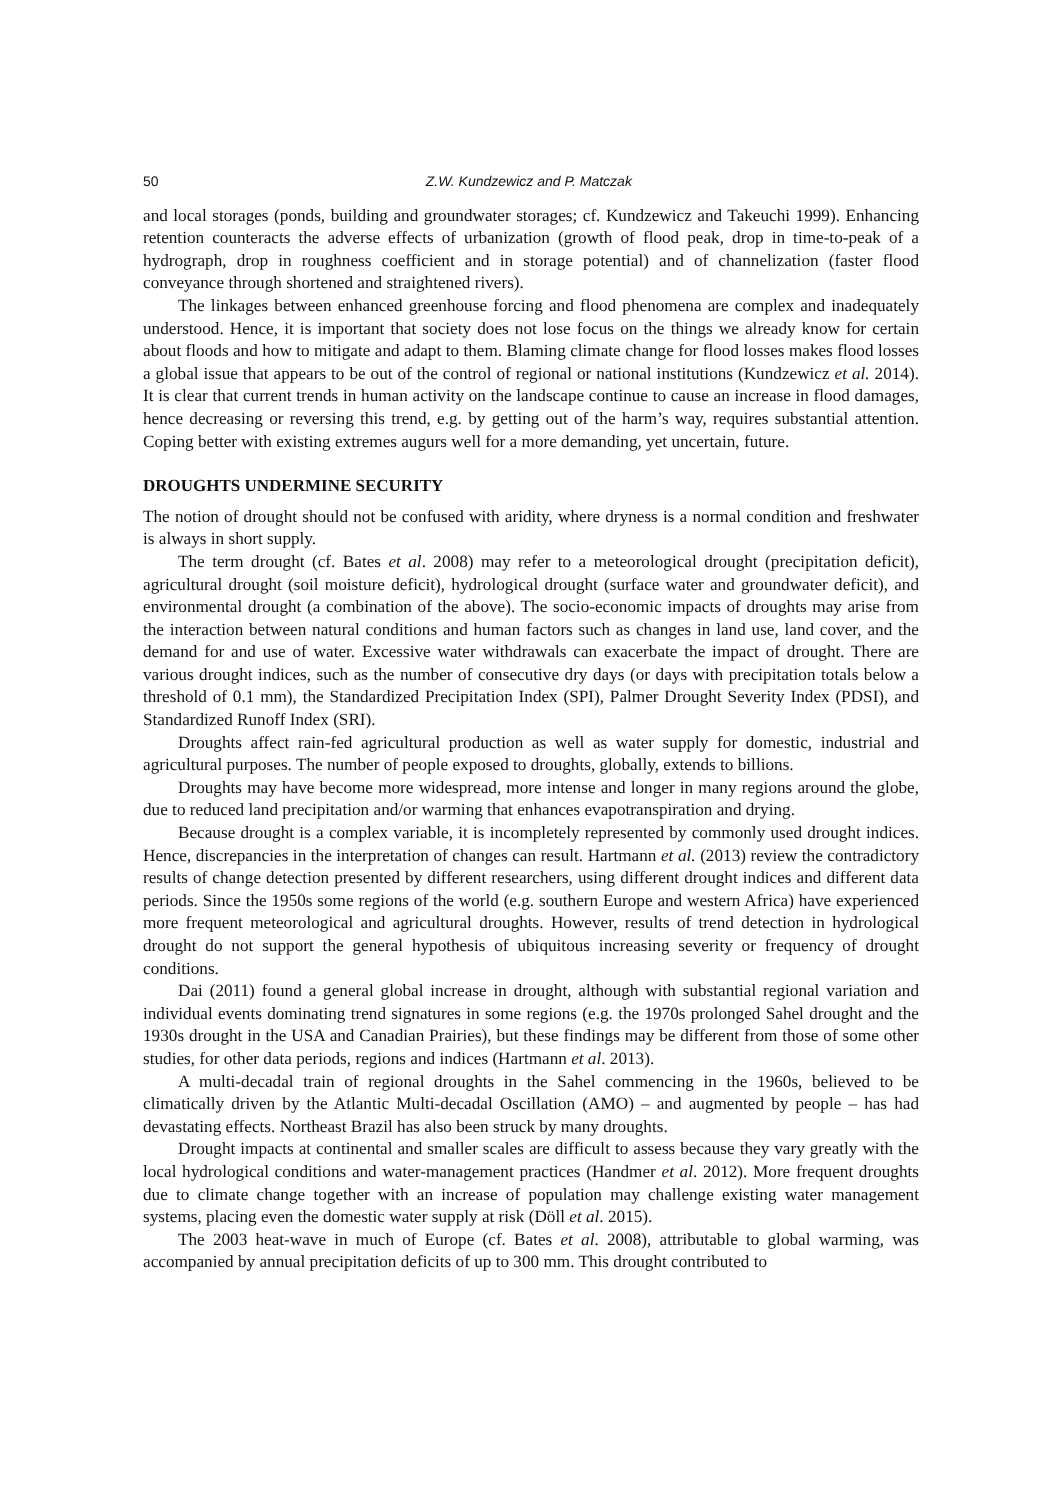50 Z.W. Kundzewicz and P. Matczak
and local storages (ponds, building and groundwater storages; cf. Kundzewicz and Takeuchi 1999). Enhancing retention counteracts the adverse effects of urbanization (growth of flood peak, drop in time-to-peak of a hydrograph, drop in roughness coefficient and in storage potential) and of channelization (faster flood conveyance through shortened and straightened rivers).
The linkages between enhanced greenhouse forcing and flood phenomena are complex and inadequately understood. Hence, it is important that society does not lose focus on the things we already know for certain about floods and how to mitigate and adapt to them. Blaming climate change for flood losses makes flood losses a global issue that appears to be out of the control of regional or national institutions (Kundzewicz et al. 2014). It is clear that current trends in human activity on the landscape continue to cause an increase in flood damages, hence decreasing or reversing this trend, e.g. by getting out of the harm’s way, requires substantial attention. Coping better with existing extremes augurs well for a more demanding, yet uncertain, future.
DROUGHTS UNDERMINE SECURITY
The notion of drought should not be confused with aridity, where dryness is a normal condition and freshwater is always in short supply.
The term drought (cf. Bates et al. 2008) may refer to a meteorological drought (precipitation deficit), agricultural drought (soil moisture deficit), hydrological drought (surface water and groundwater deficit), and environmental drought (a combination of the above). The socio-economic impacts of droughts may arise from the interaction between natural conditions and human factors such as changes in land use, land cover, and the demand for and use of water. Excessive water withdrawals can exacerbate the impact of drought. There are various drought indices, such as the number of consecutive dry days (or days with precipitation totals below a threshold of 0.1 mm), the Standardized Precipitation Index (SPI), Palmer Drought Severity Index (PDSI), and Standardized Runoff Index (SRI).
Droughts affect rain-fed agricultural production as well as water supply for domestic, industrial and agricultural purposes. The number of people exposed to droughts, globally, extends to billions.
Droughts may have become more widespread, more intense and longer in many regions around the globe, due to reduced land precipitation and/or warming that enhances evapotranspiration and drying.
Because drought is a complex variable, it is incompletely represented by commonly used drought indices. Hence, discrepancies in the interpretation of changes can result. Hartmann et al. (2013) review the contradictory results of change detection presented by different researchers, using different drought indices and different data periods. Since the 1950s some regions of the world (e.g. southern Europe and western Africa) have experienced more frequent meteorological and agricultural droughts. However, results of trend detection in hydrological drought do not support the general hypothesis of ubiquitous increasing severity or frequency of drought conditions.
Dai (2011) found a general global increase in drought, although with substantial regional variation and individual events dominating trend signatures in some regions (e.g. the 1970s prolonged Sahel drought and the 1930s drought in the USA and Canadian Prairies), but these findings may be different from those of some other studies, for other data periods, regions and indices (Hartmann et al. 2013).
A multi-decadal train of regional droughts in the Sahel commencing in the 1960s, believed to be climatically driven by the Atlantic Multi-decadal Oscillation (AMO) – and augmented by people – has had devastating effects. Northeast Brazil has also been struck by many droughts.
Drought impacts at continental and smaller scales are difficult to assess because they vary greatly with the local hydrological conditions and water-management practices (Handmer et al. 2012). More frequent droughts due to climate change together with an increase of population may challenge existing water management systems, placing even the domestic water supply at risk (Döll et al. 2015).
The 2003 heat-wave in much of Europe (cf. Bates et al. 2008), attributable to global warming, was accompanied by annual precipitation deficits of up to 300 mm. This drought contributed to